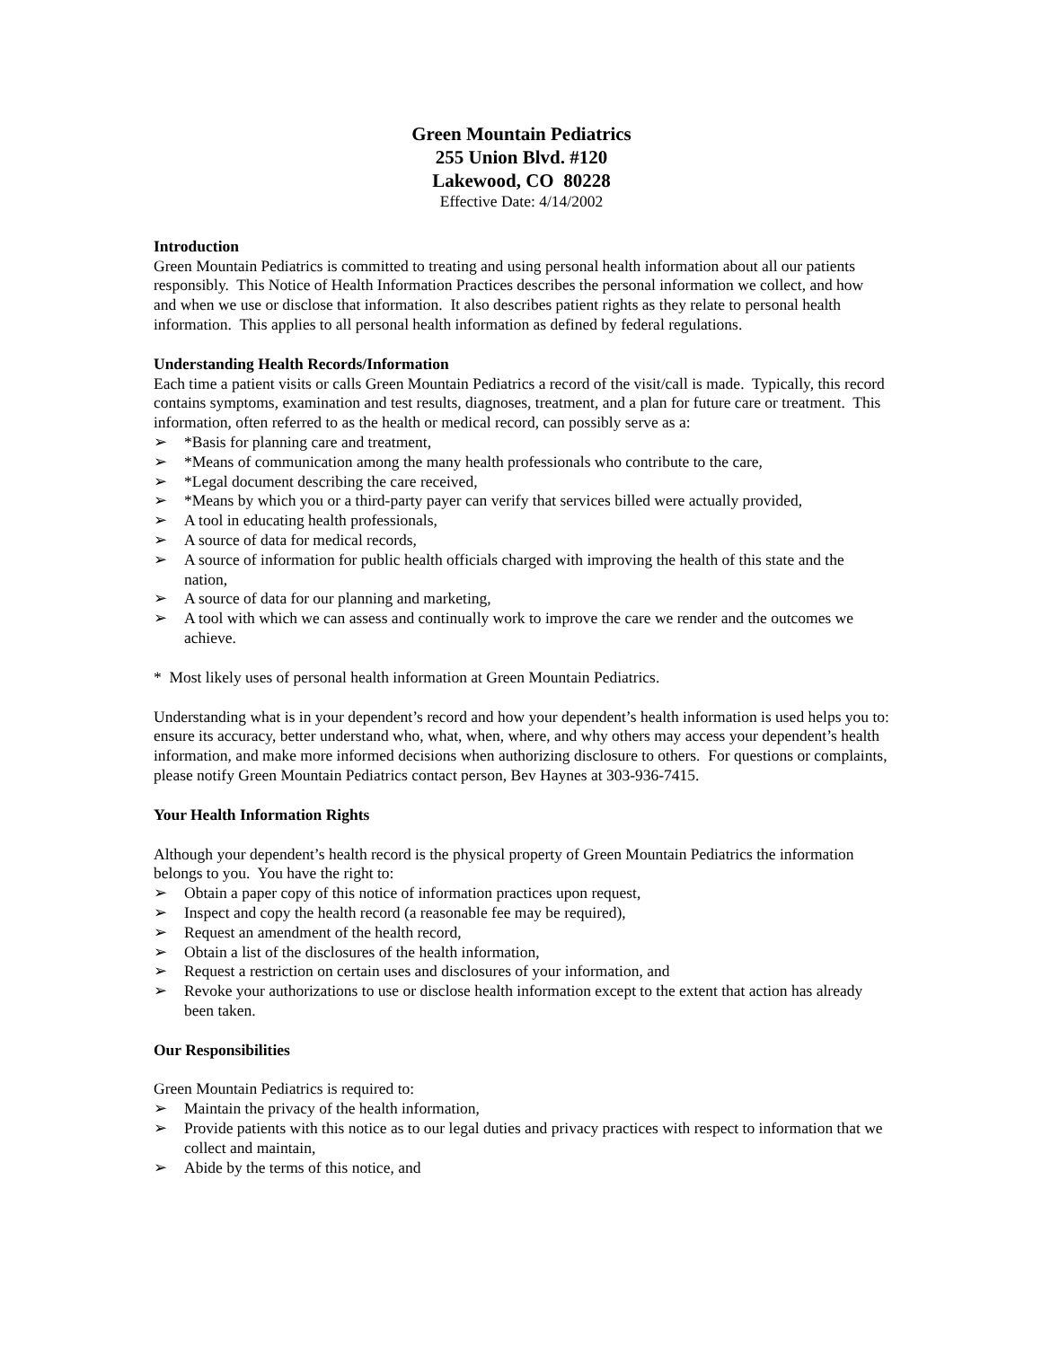Green Mountain Pediatrics
255 Union Blvd. #120
Lakewood, CO 80228
Effective Date: 4/14/2002
Introduction
Green Mountain Pediatrics is committed to treating and using personal health information about all our patients responsibly. This Notice of Health Information Practices describes the personal information we collect, and how and when we use or disclose that information. It also describes patient rights as they relate to personal health information. This applies to all personal health information as defined by federal regulations.
Understanding Health Records/Information
Each time a patient visits or calls Green Mountain Pediatrics a record of the visit/call is made. Typically, this record contains symptoms, examination and test results, diagnoses, treatment, and a plan for future care or treatment. This information, often referred to as the health or medical record, can possibly serve as a:
➢ *Basis for planning care and treatment,
➢ *Means of communication among the many health professionals who contribute to the care,
➢ *Legal document describing the care received,
➢ *Means by which you or a third-party payer can verify that services billed were actually provided,
➢ A tool in educating health professionals,
➢ A source of data for medical records,
➢ A source of information for public health officials charged with improving the health of this state and the nation,
➢ A source of data for our planning and marketing,
➢ A tool with which we can assess and continually work to improve the care we render and the outcomes we achieve.
* Most likely uses of personal health information at Green Mountain Pediatrics.
Understanding what is in your dependent’s record and how your dependent’s health information is used helps you to: ensure its accuracy, better understand who, what, when, where, and why others may access your dependent’s health information, and make more informed decisions when authorizing disclosure to others. For questions or complaints, please notify Green Mountain Pediatrics contact person, Bev Haynes at 303-936-7415.
Your Health Information Rights
Although your dependent’s health record is the physical property of Green Mountain Pediatrics the information belongs to you. You have the right to:
➢ Obtain a paper copy of this notice of information practices upon request,
➢ Inspect and copy the health record (a reasonable fee may be required),
➢ Request an amendment of the health record,
➢ Obtain a list of the disclosures of the health information,
➢ Request a restriction on certain uses and disclosures of your information, and
➢ Revoke your authorizations to use or disclose health information except to the extent that action has already been taken.
Our Responsibilities
Green Mountain Pediatrics is required to:
➢ Maintain the privacy of the health information,
➢ Provide patients with this notice as to our legal duties and privacy practices with respect to information that we collect and maintain,
➢ Abide by the terms of this notice, and